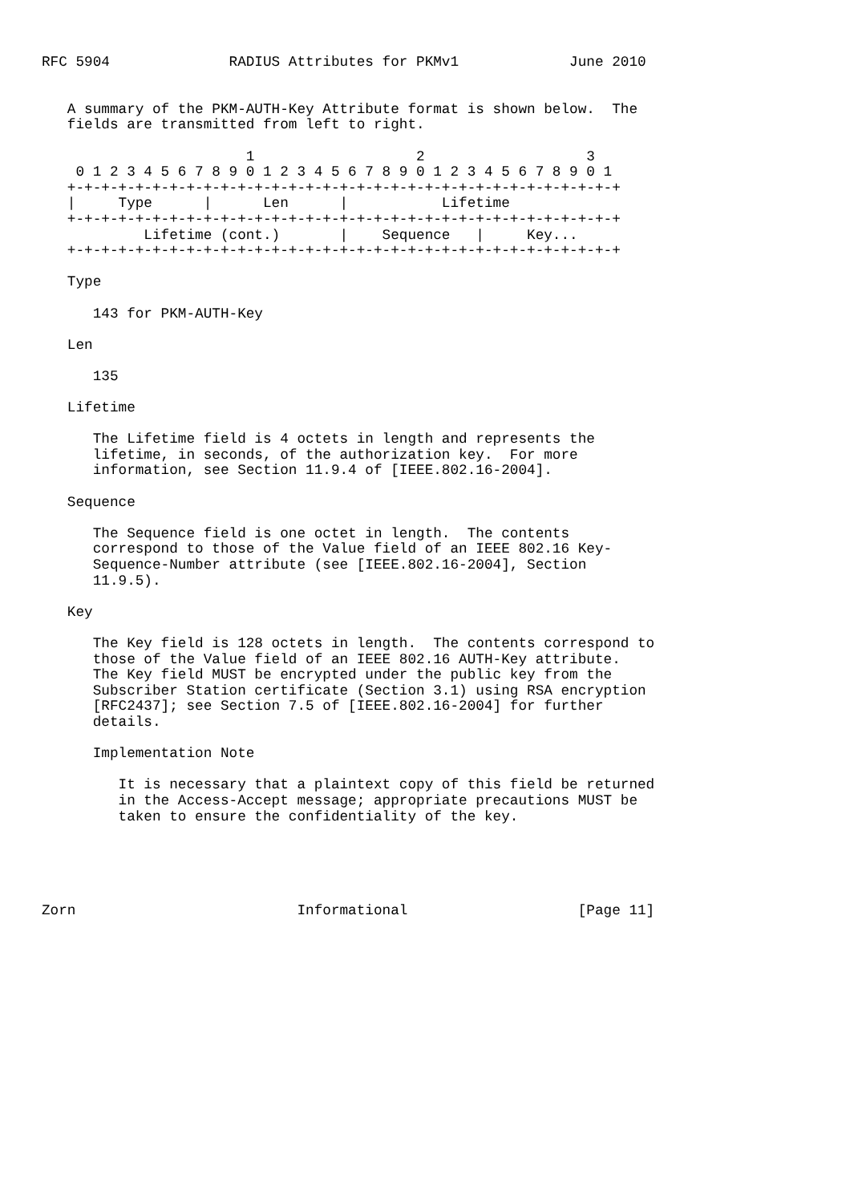RFC 5904              RADIUS Attributes for PKMv1             June 2010


   A summary of the PKM-AUTH-Key Attribute format is shown below.  The
   fields are transmitted from left to right.

                        1                   2                   3
    0 1 2 3 4 5 6 7 8 9 0 1 2 3 4 5 6 7 8 9 0 1 2 3 4 5 6 7 8 9 0 1
   +-+-+-+-+-+-+-+-+-+-+-+-+-+-+-+-+-+-+-+-+-+-+-+-+-+-+-+-+-+-+-+-+
   |     Type      |      Len      |           Lifetime
   +-+-+-+-+-+-+-+-+-+-+-+-+-+-+-+-+-+-+-+-+-+-+-+-+-+-+-+-+-+-+-+-+
            Lifetime (cont.)       |    Sequence   |     Key...
   +-+-+-+-+-+-+-+-+-+-+-+-+-+-+-+-+-+-+-+-+-+-+-+-+-+-+-+-+-+-+-+-+

   Type

      143 for PKM-AUTH-Key

   Len

      135

   Lifetime

      The Lifetime field is 4 octets in length and represents the
      lifetime, in seconds, of the authorization key.  For more
      information, see Section 11.9.4 of [IEEE.802.16-2004].

   Sequence

      The Sequence field is one octet in length.  The contents
      correspond to those of the Value field of an IEEE 802.16 Key-
      Sequence-Number attribute (see [IEEE.802.16-2004], Section
      11.9.5).

   Key

      The Key field is 128 octets in length.  The contents correspond to
      those of the Value field of an IEEE 802.16 AUTH-Key attribute.
      The Key field MUST be encrypted under the public key from the
      Subscriber Station certificate (Section 3.1) using RSA encryption
      [RFC2437]; see Section 7.5 of [IEEE.802.16-2004] for further
      details.

      Implementation Note

         It is necessary that a plaintext copy of this field be returned
         in the Access-Accept message; appropriate precautions MUST be
         taken to ensure the confidentiality of the key.





Zorn                          Informational                    [Page 11]